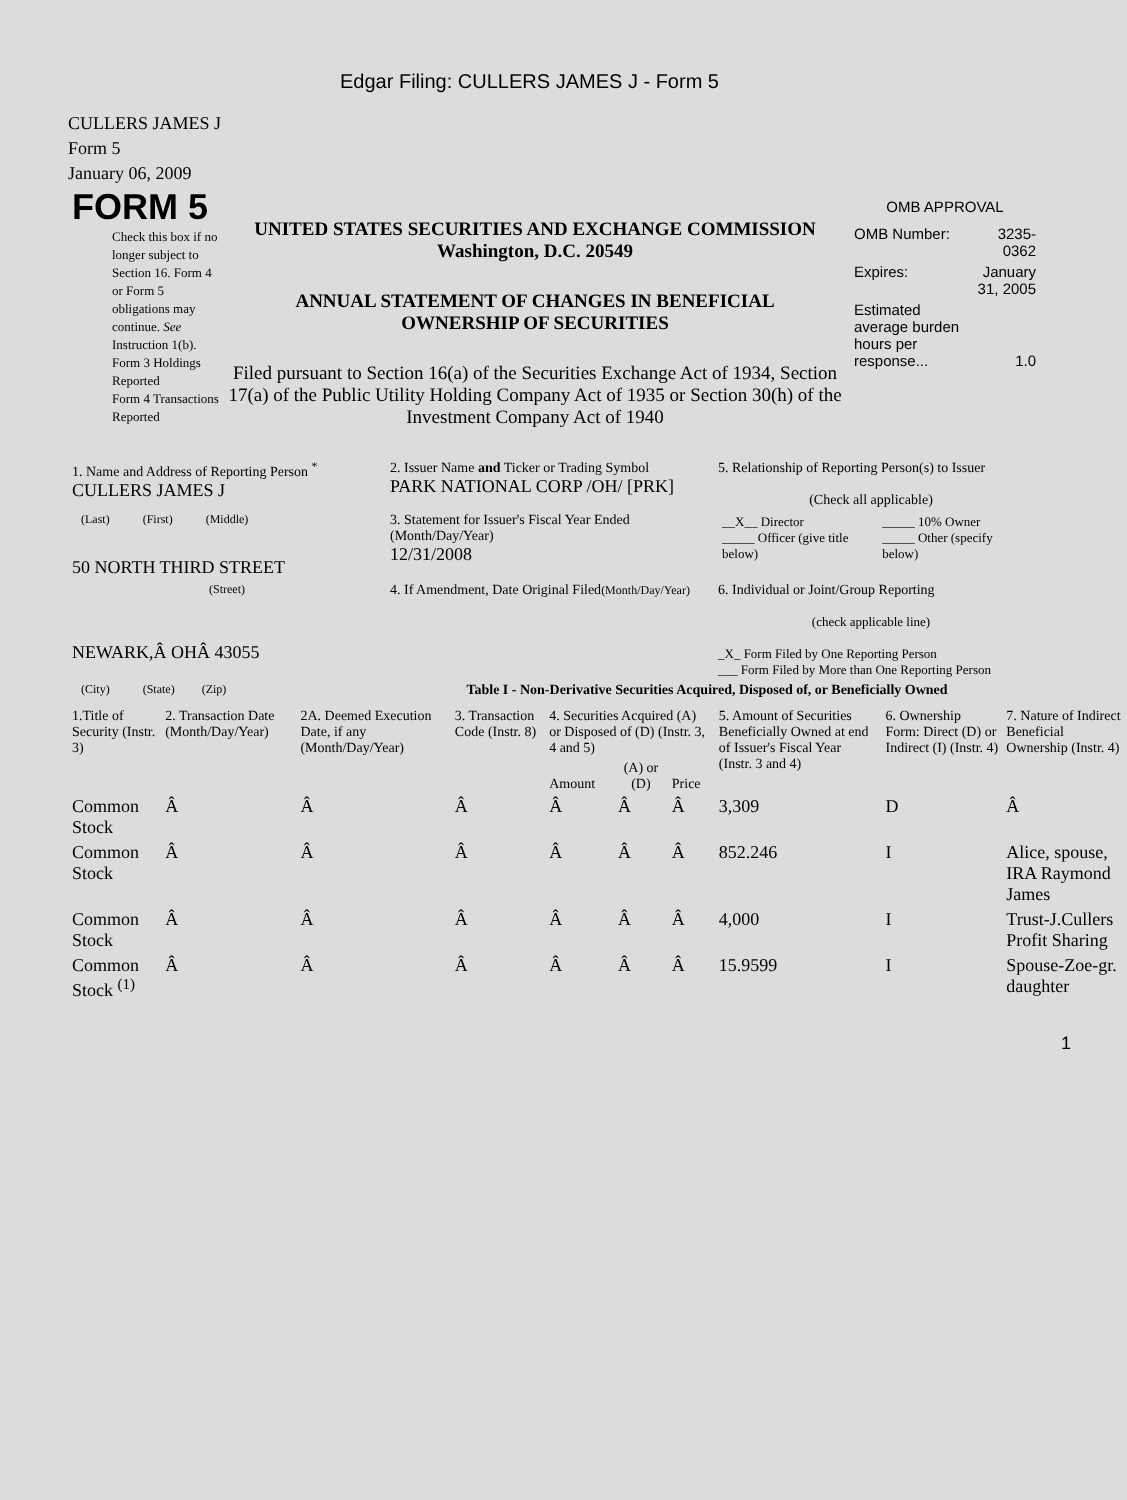Edgar Filing: CULLERS JAMES J - Form 5
CULLERS JAMES J
Form 5
January 06, 2009
FORM 5
Check this box if no longer subject to Section 16. Form 4 or Form 5 obligations may continue. See Instruction 1(b).
Form 3 Holdings Reported
Form 4 Transactions Reported
UNITED STATES SECURITIES AND EXCHANGE COMMISSION
Washington, D.C. 20549
ANNUAL STATEMENT OF CHANGES IN BENEFICIAL
OWNERSHIP OF SECURITIES
Filed pursuant to Section 16(a) of the Securities Exchange Act of 1934, Section 17(a) of the Public Utility Holding Company Act of 1935 or Section 30(h) of the Investment Company Act of 1940
OMB APPROVAL
| OMB Number: | 3235-0362 |
| Expires: | January 31, 2005 |
| Estimated average burden hours per response... | 1.0 |
| 1. Name and Address of Reporting Person <sup>*</sup> CULLERS JAMES J | 2. Issuer Name and Ticker or Trading Symbol PARK NATIONAL CORP /OH/ [PRK] | 5. Relationship of Reporting Person(s) to Issuer (Check all applicable) |
| (Last) (First) (Middle) 50 NORTH THIRD STREET | 3. Statement for Issuer's Fiscal Year Ended (Month/Day/Year) 12/31/2008 | / __X__ Director _____ Officer (give title below) / _____ 10% Owner _____ Other (specify below) / |
| (Street) NEWARK,Â OHÂ 43055 | 4. If Amendment, Date Original Filed (Month/Day/Year) | 6. Individual or Joint/Group Reporting (check applicable line) _X_ Form Filed by One Reporting Person ___ Form Filed by More than One Reporting Person |
| (City) (State) (Zip) | Table I - Non-Derivative Securities Acquired, Disposed of, or Beneficially Owned | |
| 1.Title of Security (Instr. 3) | 2. Transaction Date (Month/Day/Year) | 2A. Deemed Execution Date, if any (Month/Day/Year) | 3. Transaction Code (Instr. 8) | 4. Securities Acquired (A) or Disposed of (D) (Instr. 3, 4 and 5) | | | 5. Amount of Securities Beneficially Owned at end of Issuer's Fiscal Year (Instr. 3 and 4) | 6. Ownership Form: Direct (D) or Indirect (I) (Instr. 4) | 7. Nature of Indirect Beneficial Ownership (Instr. 4) |
| --- | --- | --- | --- | --- | --- | --- | --- | --- | --- |
| | | | | Amount | (A) or (D) | Price | | | |
| Common Stock | Â | Â | Â | Â | Â | Â | 3,309 | D | Â |
| Common Stock | Â | Â | Â | Â | Â | Â | 852.246 | I | Alice, spouse, IRA Raymond James |
| Common Stock | Â | Â | Â | Â | Â | Â | 4,000 | I | Trust-J.Cullers Profit Sharing |
| Common Stock <sup>(1)</sup> | Â | Â | Â | Â | Â | Â | 15.9599 | I | Spouse-Zoe-gr. daughter |
1